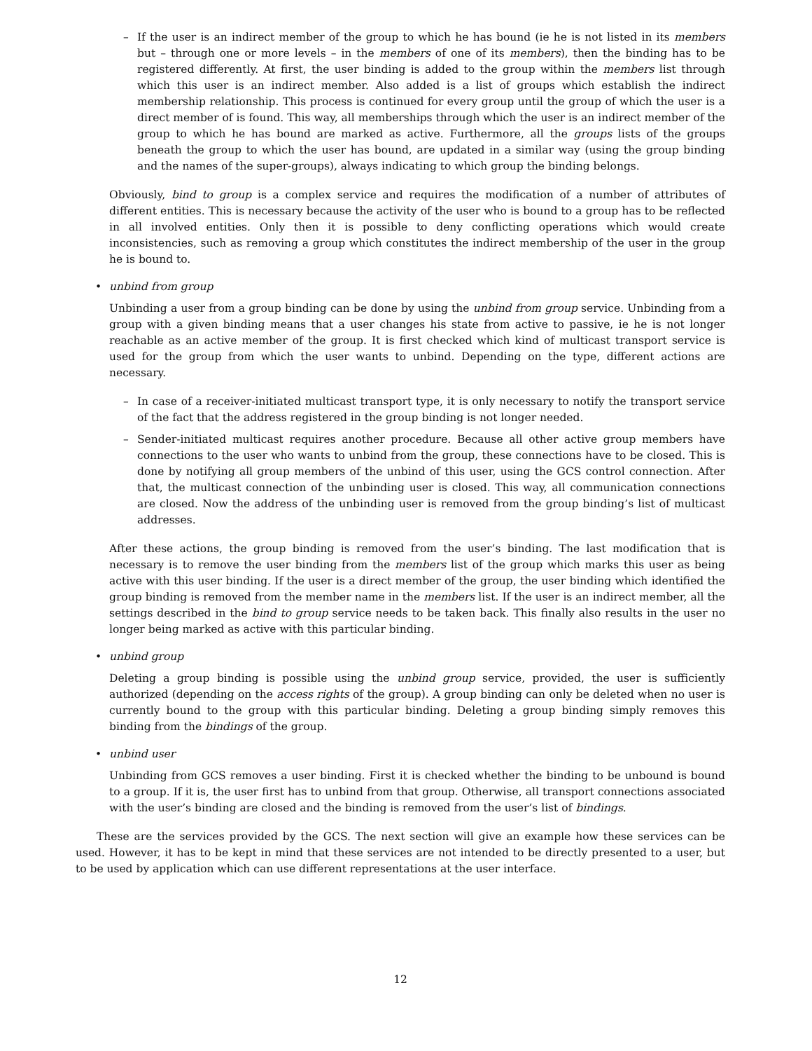– If the user is an indirect member of the group to which he has bound (ie he is not listed in its members but – through one or more levels – in the members of one of its members), then the binding has to be registered differently. At first, the user binding is added to the group within the members list through which this user is an indirect member. Also added is a list of groups which establish the indirect membership relationship. This process is continued for every group until the group of which the user is a direct member of is found. This way, all memberships through which the user is an indirect member of the group to which he has bound are marked as active. Furthermore, all the groups lists of the groups beneath the group to which the user has bound, are updated in a similar way (using the group binding and the names of the super-groups), always indicating to which group the binding belongs.
Obviously, bind to group is a complex service and requires the modification of a number of attributes of different entities. This is necessary because the activity of the user who is bound to a group has to be reflected in all involved entities. Only then it is possible to deny conflicting operations which would create inconsistencies, such as removing a group which constitutes the indirect membership of the user in the group he is bound to.
• unbind from group
Unbinding a user from a group binding can be done by using the unbind from group service. Unbinding from a group with a given binding means that a user changes his state from active to passive, ie he is not longer reachable as an active member of the group. It is first checked which kind of multicast transport service is used for the group from which the user wants to unbind. Depending on the type, different actions are necessary.
– In case of a receiver-initiated multicast transport type, it is only necessary to notify the transport service of the fact that the address registered in the group binding is not longer needed.
– Sender-initiated multicast requires another procedure. Because all other active group members have connections to the user who wants to unbind from the group, these connections have to be closed. This is done by notifying all group members of the unbind of this user, using the GCS control connection. After that, the multicast connection of the unbinding user is closed. This way, all communication connections are closed. Now the address of the unbinding user is removed from the group binding’s list of multicast addresses.
After these actions, the group binding is removed from the user’s binding. The last modification that is necessary is to remove the user binding from the members list of the group which marks this user as being active with this user binding. If the user is a direct member of the group, the user binding which identified the group binding is removed from the member name in the members list. If the user is an indirect member, all the settings described in the bind to group service needs to be taken back. This finally also results in the user no longer being marked as active with this particular binding.
• unbind group
Deleting a group binding is possible using the unbind group service, provided, the user is sufficiently authorized (depending on the access rights of the group). A group binding can only be deleted when no user is currently bound to the group with this particular binding. Deleting a group binding simply removes this binding from the bindings of the group.
• unbind user
Unbinding from GCS removes a user binding. First it is checked whether the binding to be unbound is bound to a group. If it is, the user first has to unbind from that group. Otherwise, all transport connections associated with the user’s binding are closed and the binding is removed from the user’s list of bindings.
These are the services provided by the GCS. The next section will give an example how these services can be used. However, it has to be kept in mind that these services are not intended to be directly presented to a user, but to be used by application which can use different representations at the user interface.
12